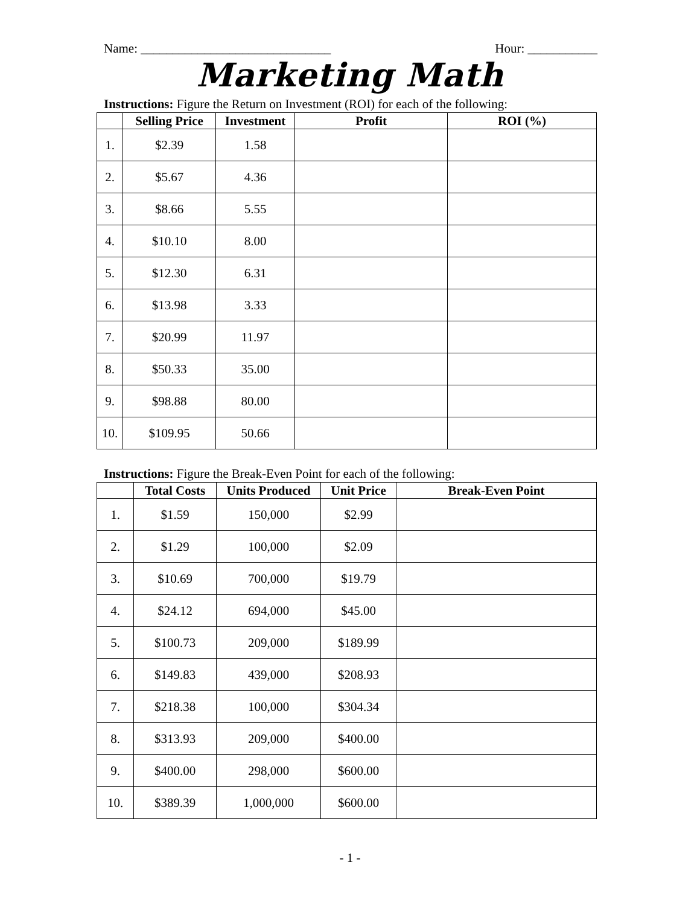Name: ______________________________ Hour: ___________
Marketing Math
Instructions: Figure the Return on Investment (ROI) for each of the following:
| | Selling Price | Investment | Profit | ROI (%) |
| --- | --- | --- | --- | --- |
| 1. | $2.39 | 1.58 | | |
| 2. | $5.67 | 4.36 | | |
| 3. | $8.66 | 5.55 | | |
| 4. | $10.10 | 8.00 | | |
| 5. | $12.30 | 6.31 | | |
| 6. | $13.98 | 3.33 | | |
| 7. | $20.99 | 11.97 | | |
| 8. | $50.33 | 35.00 | | |
| 9. | $98.88 | 80.00 | | |
| 10. | $109.95 | 50.66 | | |
Instructions: Figure the Break-Even Point for each of the following:
| | Total Costs | Units Produced | Unit Price | Break-Even Point |
| --- | --- | --- | --- | --- |
| 1. | $1.59 | 150,000 | $2.99 | |
| 2. | $1.29 | 100,000 | $2.09 | |
| 3. | $10.69 | 700,000 | $19.79 | |
| 4. | $24.12 | 694,000 | $45.00 | |
| 5. | $100.73 | 209,000 | $189.99 | |
| 6. | $149.83 | 439,000 | $208.93 | |
| 7. | $218.38 | 100,000 | $304.34 | |
| 8. | $313.93 | 209,000 | $400.00 | |
| 9. | $400.00 | 298,000 | $600.00 | |
| 10. | $389.39 | 1,000,000 | $600.00 | |
- 1 -